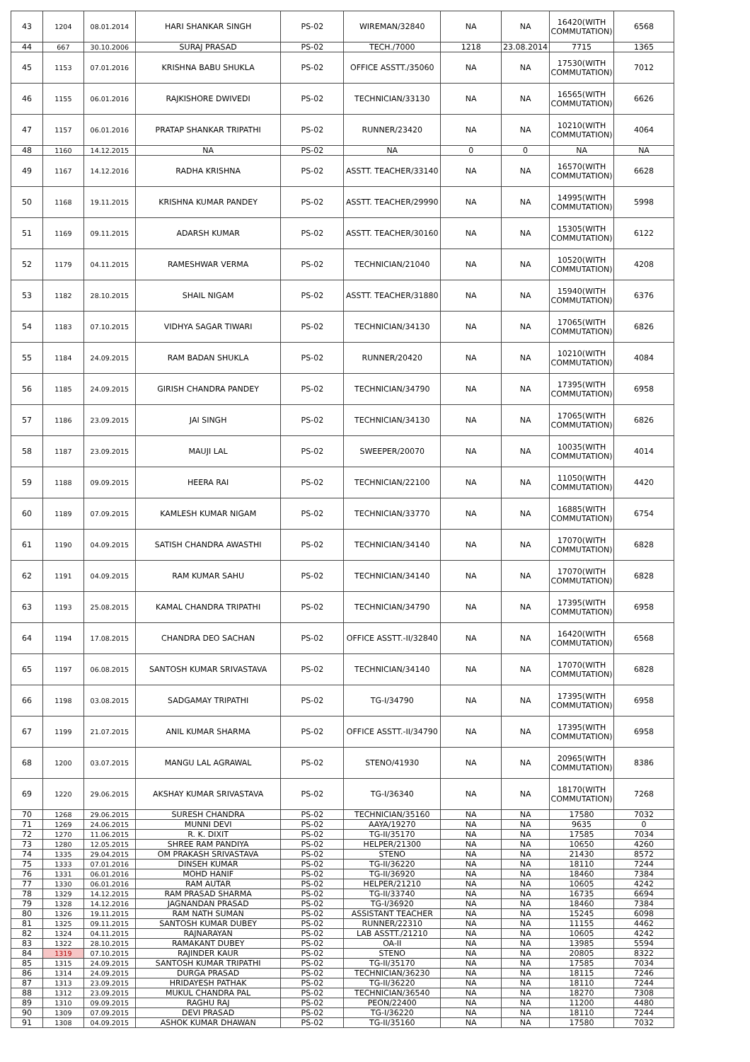| 43 | 1204 | 08.01.2014 | HARI SHANKAR SINGH | PS-02 | WIREMAN/32840 | NA | NA | 16420(WITH COMMUTATION) | 6568 |
| 44 | 667 | 30.10.2006 | SURAJ PRASAD | PS-02 | TECH./7000 | 1218 | 23.08.2014 | 7715 | 1365 |
| 45 | 1153 | 07.01.2016 | KRISHNA BABU SHUKLA | PS-02 | OFFICE ASSTT./35060 | NA | NA | 17530(WITH COMMUTATION) | 7012 |
| 46 | 1155 | 06.01.2016 | RAJKISHORE DWIVEDI | PS-02 | TECHNICIAN/33130 | NA | NA | 16565(WITH COMMUTATION) | 6626 |
| 47 | 1157 | 06.01.2016 | PRATAP SHANKAR TRIPATHI | PS-02 | RUNNER/23420 | NA | NA | 10210(WITH COMMUTATION) | 4064 |
| 48 | 1160 | 14.12.2015 | NA | PS-02 | NA | 0 | 0 | NA | NA |
| 49 | 1167 | 14.12.2016 | RADHA KRISHNA | PS-02 | ASSTT. TEACHER/33140 | NA | NA | 16570(WITH COMMUTATION) | 6628 |
| 50 | 1168 | 19.11.2015 | KRISHNA KUMAR PANDEY | PS-02 | ASSTT. TEACHER/29990 | NA | NA | 14995(WITH COMMUTATION) | 5998 |
| 51 | 1169 | 09.11.2015 | ADARSH KUMAR | PS-02 | ASSTT. TEACHER/30160 | NA | NA | 15305(WITH COMMUTATION) | 6122 |
| 52 | 1179 | 04.11.2015 | RAMESHWAR VERMA | PS-02 | TECHNICIAN/21040 | NA | NA | 10520(WITH COMMUTATION) | 4208 |
| 53 | 1182 | 28.10.2015 | SHAIL NIGAM | PS-02 | ASSTT. TEACHER/31880 | NA | NA | 15940(WITH COMMUTATION) | 6376 |
| 54 | 1183 | 07.10.2015 | VIDHYA SAGAR TIWARI | PS-02 | TECHNICIAN/34130 | NA | NA | 17065(WITH COMMUTATION) | 6826 |
| 55 | 1184 | 24.09.2015 | RAM BADAN SHUKLA | PS-02 | RUNNER/20420 | NA | NA | 10210(WITH COMMUTATION) | 4084 |
| 56 | 1185 | 24.09.2015 | GIRISH CHANDRA PANDEY | PS-02 | TECHNICIAN/34790 | NA | NA | 17395(WITH COMMUTATION) | 6958 |
| 57 | 1186 | 23.09.2015 | JAI SINGH | PS-02 | TECHNICIAN/34130 | NA | NA | 17065(WITH COMMUTATION) | 6826 |
| 58 | 1187 | 23.09.2015 | MAUJI LAL | PS-02 | SWEEPER/20070 | NA | NA | 10035(WITH COMMUTATION) | 4014 |
| 59 | 1188 | 09.09.2015 | HEERA RAI | PS-02 | TECHNICIAN/22100 | NA | NA | 11050(WITH COMMUTATION) | 4420 |
| 60 | 1189 | 07.09.2015 | KAMLESH KUMAR NIGAM | PS-02 | TECHNICIAN/33770 | NA | NA | 16885(WITH COMMUTATION) | 6754 |
| 61 | 1190 | 04.09.2015 | SATISH CHANDRA AWASTHI | PS-02 | TECHNICIAN/34140 | NA | NA | 17070(WITH COMMUTATION) | 6828 |
| 62 | 1191 | 04.09.2015 | RAM KUMAR SAHU | PS-02 | TECHNICIAN/34140 | NA | NA | 17070(WITH COMMUTATION) | 6828 |
| 63 | 1193 | 25.08.2015 | KAMAL CHANDRA TRIPATHI | PS-02 | TECHNICIAN/34790 | NA | NA | 17395(WITH COMMUTATION) | 6958 |
| 64 | 1194 | 17.08.2015 | CHANDRA DEO SACHAN | PS-02 | OFFICE ASSTT.-II/32840 | NA | NA | 16420(WITH COMMUTATION) | 6568 |
| 65 | 1197 | 06.08.2015 | SANTOSH KUMAR SRIVASTAVA | PS-02 | TECHNICIAN/34140 | NA | NA | 17070(WITH COMMUTATION) | 6828 |
| 66 | 1198 | 03.08.2015 | SADGAMAY TRIPATHI | PS-02 | TG-I/34790 | NA | NA | 17395(WITH COMMUTATION) | 6958 |
| 67 | 1199 | 21.07.2015 | ANIL KUMAR SHARMA | PS-02 | OFFICE ASSTT.-II/34790 | NA | NA | 17395(WITH COMMUTATION) | 6958 |
| 68 | 1200 | 03.07.2015 | MANGU LAL AGRAWAL | PS-02 | STENO/41930 | NA | NA | 20965(WITH COMMUTATION) | 8386 |
| 69 | 1220 | 29.06.2015 | AKSHAY KUMAR SRIVASTAVA | PS-02 | TG-I/36340 | NA | NA | 18170(WITH COMMUTATION) | 7268 |
| 70 | 1268 | 29.06.2015 | SURESH CHANDRA | PS-02 | TECHNICIAN/35160 | NA | NA | 17580 | 7032 |
| 71 | 1269 | 24.06.2015 | MUNNI DEVI | PS-02 | AAYA/19270 | NA | NA | 9635 | 0 |
| 72 | 1270 | 11.06.2015 | R. K. DIXIT | PS-02 | TG-II/35170 | NA | NA | 17585 | 7034 |
| 73 | 1280 | 12.05.2015 | SHREE RAM PANDIYA | PS-02 | HELPER/21300 | NA | NA | 10650 | 4260 |
| 74 | 1335 | 29.04.2015 | OM PRAKASH SRIVASTAVA | PS-02 | STENO | NA | NA | 21430 | 8572 |
| 75 | 1333 | 07.01.2016 | DINSEH KUMAR | PS-02 | TG-II/36220 | NA | NA | 18110 | 7244 |
| 76 | 1331 | 06.01.2016 | MOHD HANIF | PS-02 | TG-II/36920 | NA | NA | 18460 | 7384 |
| 77 | 1330 | 06.01.2016 | RAM AUTAR | PS-02 | HELPER/21210 | NA | NA | 10605 | 4242 |
| 78 | 1329 | 14.12.2015 | RAM PRASAD SHARMA | PS-02 | TG-II/33740 | NA | NA | 16735 | 6694 |
| 79 | 1328 | 14.12.2016 | JAGNANDAN PRASAD | PS-02 | TG-I/36920 | NA | NA | 18460 | 7384 |
| 80 | 1326 | 19.11.2015 | RAM NATH SUMAN | PS-02 | ASSISTANT TEACHER | NA | NA | 15245 | 6098 |
| 81 | 1325 | 09.11.2015 | SANTOSH KUMAR DUBEY | PS-02 | RUNNER/22310 | NA | NA | 11155 | 4462 |
| 82 | 1324 | 04.11.2015 | RAJNARAYAN | PS-02 | LAB ASSTT./21210 | NA | NA | 10605 | 4242 |
| 83 | 1322 | 28.10.2015 | RAMAKANT DUBEY | PS-02 | OA-II | NA | NA | 13985 | 5594 |
| 84 | 1319 | 07.10.2015 | RAJINDER KAUR | PS-02 | STENO | NA | NA | 20805 | 8322 |
| 85 | 1315 | 24.09.2015 | SANTOSH KUMAR TRIPATHI | PS-02 | TG-II/35170 | NA | NA | 17585 | 7034 |
| 86 | 1314 | 24.09.2015 | DURGA PRASAD | PS-02 | TECHNICIAN/36230 | NA | NA | 18115 | 7246 |
| 87 | 1313 | 23.09.2015 | HRIDAYESH PATHAK | PS-02 | TG-II/36220 | NA | NA | 18110 | 7244 |
| 88 | 1312 | 23.09.2015 | MUKUL CHANDRA PAL | PS-02 | TECHNICIAN/36540 | NA | NA | 18270 | 7308 |
| 89 | 1310 | 09.09.2015 | RAGHU RAJ | PS-02 | PEON/22400 | NA | NA | 11200 | 4480 |
| 90 | 1309 | 07.09.2015 | DEVI PRASAD | PS-02 | TG-I/36220 | NA | NA | 18110 | 7244 |
| 91 | 1308 | 04.09.2015 | ASHOK KUMAR DHAWAN | PS-02 | TG-II/35160 | NA | NA | 17580 | 7032 |